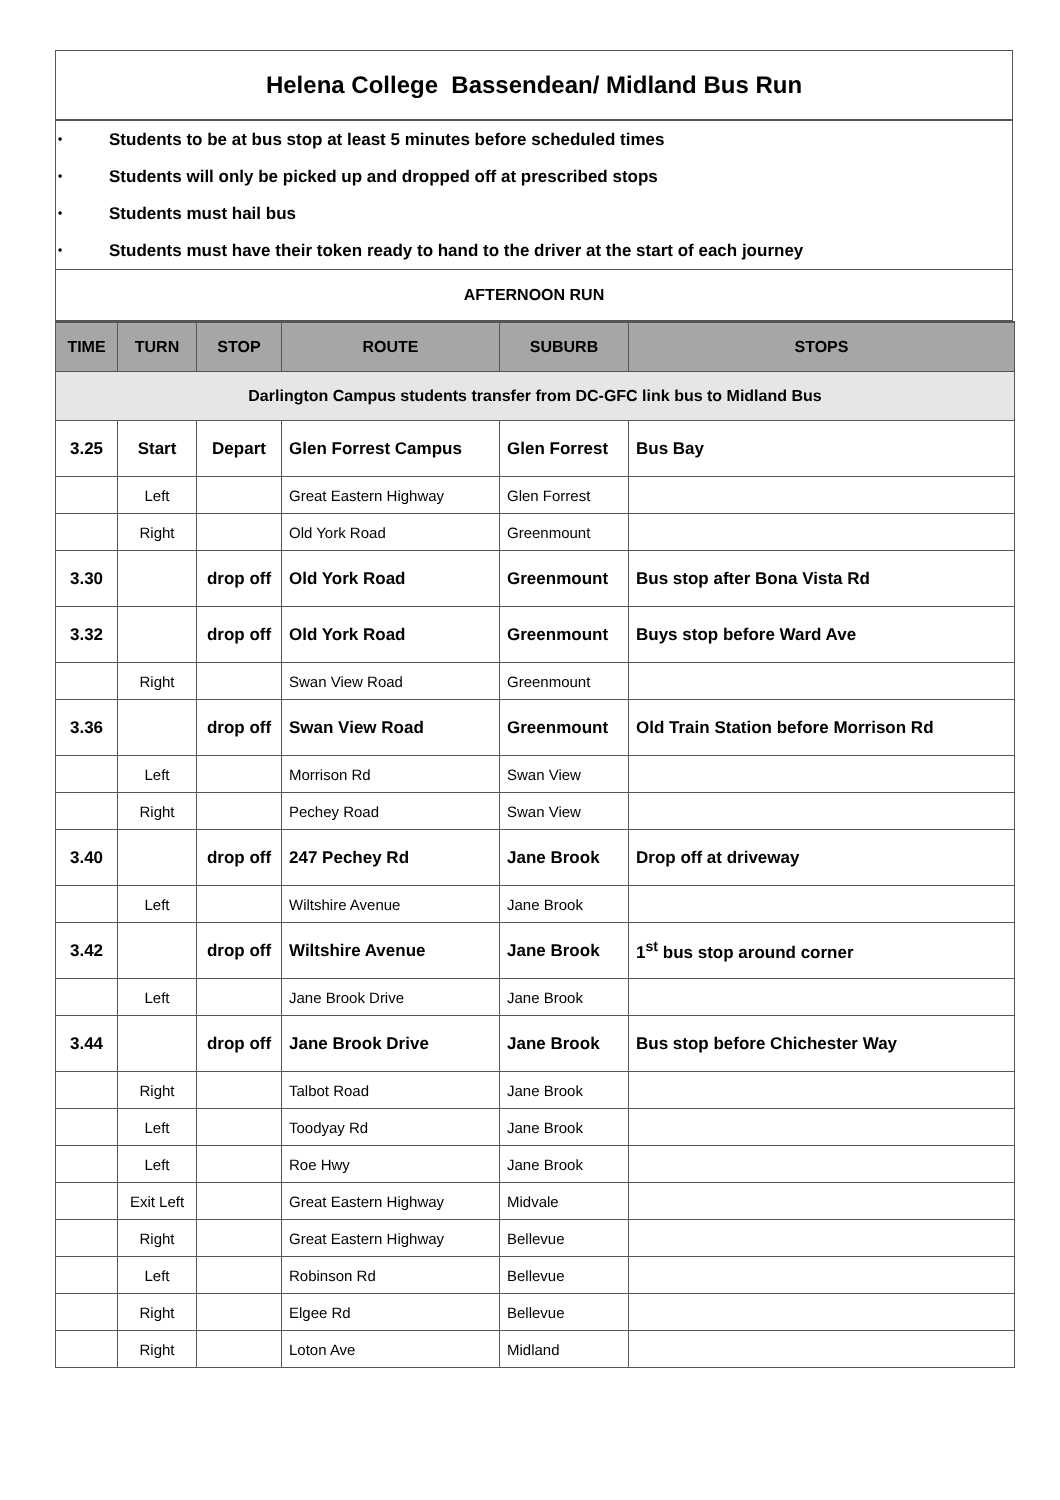Helena College Bassendean/ Midland Bus Run
• Students to be at bus stop at least 5 minutes before scheduled times
• Students will only be picked up and dropped off at prescribed stops
• Students must hail bus
• Students must have their token ready to hand to the driver at the start of each journey
AFTERNOON RUN
| TIME | TURN | STOP | ROUTE | SUBURB | STOPS |
| --- | --- | --- | --- | --- | --- |
| Darlington Campus students transfer from DC-GFC link bus to Midland Bus | | | | | |
| 3.25 | Start | Depart | Glen Forrest Campus | Glen Forrest | Bus Bay |
| | Left | | Great Eastern Highway | Glen Forrest | |
| | Right | | Old York Road | Greenmount | |
| 3.30 | | drop off | Old York Road | Greenmount | Bus stop after Bona Vista Rd |
| 3.32 | | drop off | Old York Road | Greenmount | Buys stop before Ward Ave |
| | Right | | Swan View Road | Greenmount | |
| 3.36 | | drop off | Swan View Road | Greenmount | Old Train Station before Morrison Rd |
| | Left | | Morrison Rd | Swan View | |
| | Right | | Pechey Road | Swan View | |
| 3.40 | | drop off | 247 Pechey Rd | Jane Brook | Drop off at driveway |
| | Left | | Wiltshire Avenue | Jane Brook | |
| 3.42 | | drop off | Wiltshire Avenue | Jane Brook | 1<sup>st</sup> bus stop around corner |
| | Left | | Jane Brook Drive | Jane Brook | |
| 3.44 | | drop off | Jane Brook Drive | Jane Brook | Bus stop before Chichester Way |
| | Right | | Talbot Road | Jane Brook | |
| | Left | | Toodyay Rd | Jane Brook | |
| | Left | | Roe Hwy | Jane Brook | |
| | Exit Left | | Great Eastern Highway | Midvale | |
| | Right | | Great Eastern Highway | Bellevue | |
| | Left | | Robinson Rd | Bellevue | |
| | Right | | Elgee Rd | Bellevue | |
| | Right | | Loton Ave | Midland | |